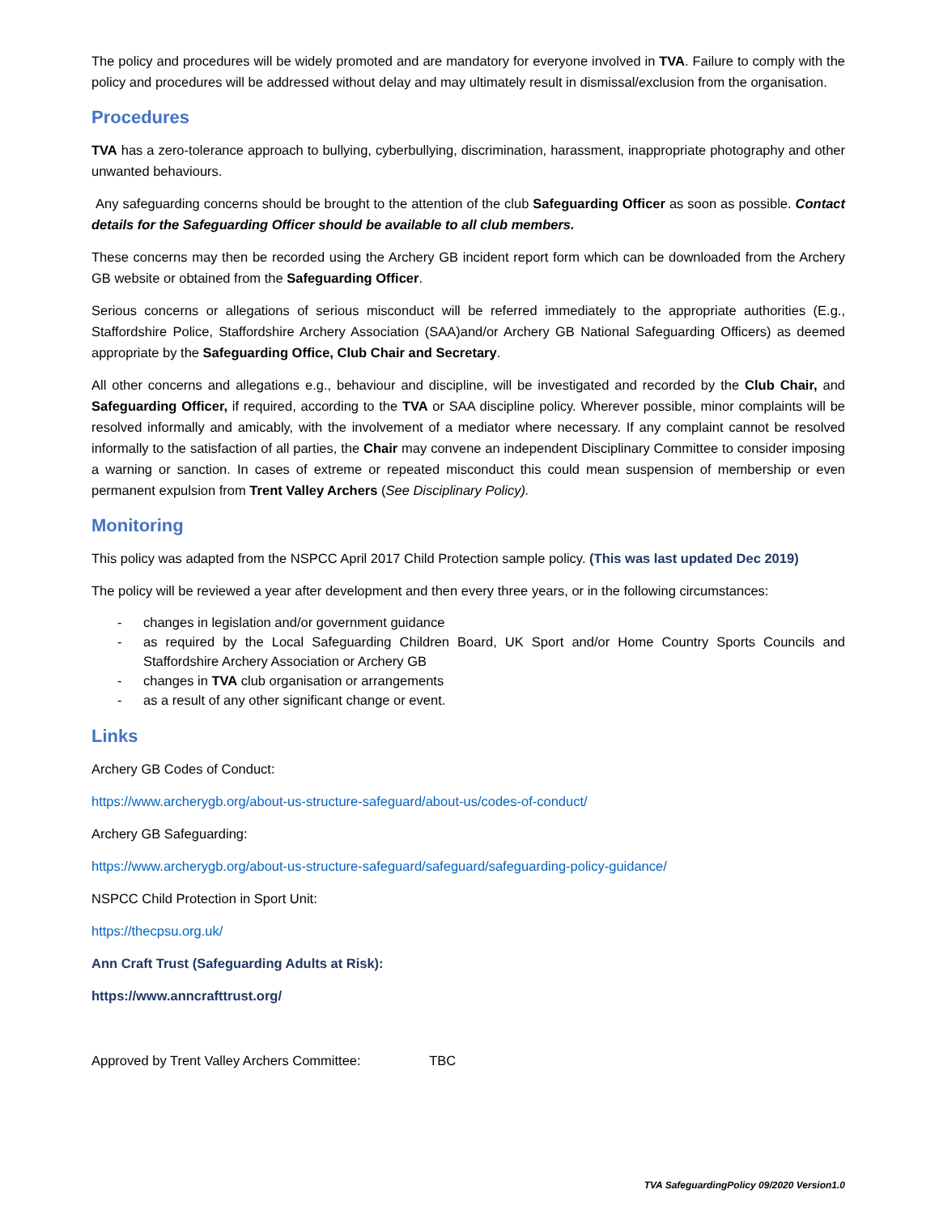The policy and procedures will be widely promoted and are mandatory for everyone involved in TVA. Failure to comply with the policy and procedures will be addressed without delay and may ultimately result in dismissal/exclusion from the organisation.
Procedures
TVA has a zero-tolerance approach to bullying, cyberbullying, discrimination, harassment, inappropriate photography and other unwanted behaviours.
Any safeguarding concerns should be brought to the attention of the club Safeguarding Officer as soon as possible. Contact details for the Safeguarding Officer should be available to all club members.
These concerns may then be recorded using the Archery GB incident report form which can be downloaded from the Archery GB website or obtained from the Safeguarding Officer.
Serious concerns or allegations of serious misconduct will be referred immediately to the appropriate authorities (E.g., Staffordshire Police, Staffordshire Archery Association (SAA)and/or Archery GB National Safeguarding Officers) as deemed appropriate by the Safeguarding Office, Club Chair and Secretary.
All other concerns and allegations e.g., behaviour and discipline, will be investigated and recorded by the Club Chair, and Safeguarding Officer, if required, according to the TVA or SAA discipline policy. Wherever possible, minor complaints will be resolved informally and amicably, with the involvement of a mediator where necessary. If any complaint cannot be resolved informally to the satisfaction of all parties, the Chair may convene an independent Disciplinary Committee to consider imposing a warning or sanction. In cases of extreme or repeated misconduct this could mean suspension of membership or even permanent expulsion from Trent Valley Archers (See Disciplinary Policy).
Monitoring
This policy was adapted from the NSPCC April 2017 Child Protection sample policy. (This was last updated Dec 2019)
The policy will be reviewed a year after development and then every three years, or in the following circumstances:
- changes in legislation and/or government guidance
- as required by the Local Safeguarding Children Board, UK Sport and/or Home Country Sports Councils and Staffordshire Archery Association or Archery GB
- changes in TVA club organisation or arrangements
- as a result of any other significant change or event.
Links
Archery GB Codes of Conduct:
https://www.archerygb.org/about-us-structure-safeguard/about-us/codes-of-conduct/
Archery GB Safeguarding:
https://www.archerygb.org/about-us-structure-safeguard/safeguard/safeguarding-policy-guidance/
NSPCC Child Protection in Sport Unit:
https://thecpsu.org.uk/
Ann Craft Trust (Safeguarding Adults at Risk):
https://www.anncrafttrust.org/
Approved by Trent Valley Archers Committee: TBC
TVA SafeguardingPolicy 09/2020 Version1.0